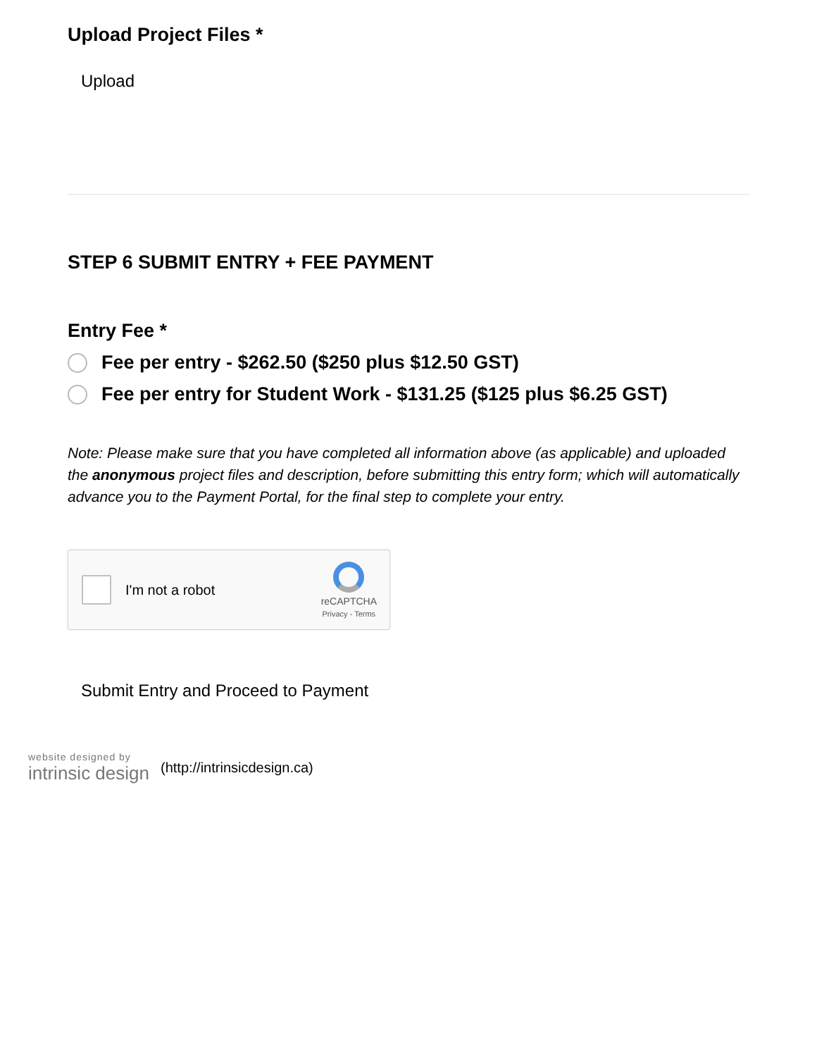Upload Project Files *
Upload
STEP 6 SUBMIT ENTRY + FEE PAYMENT
Entry Fee *
Fee per entry - $262.50 ($250 plus $12.50 GST)
Fee per entry for Student Work - $131.25 ($125 plus $6.25 GST)
Note: Please make sure that you have completed all information above (as applicable) and uploaded the anonymous project files and description, before submitting this entry form; which will automatically advance you to the Payment Portal, for the final step to complete your entry.
I'm not a robot
reCAPTCHA
Privacy - Terms
Submit Entry and Proceed to Payment
website designed by
intrinsic design
(http://intrinsicdesign.ca)